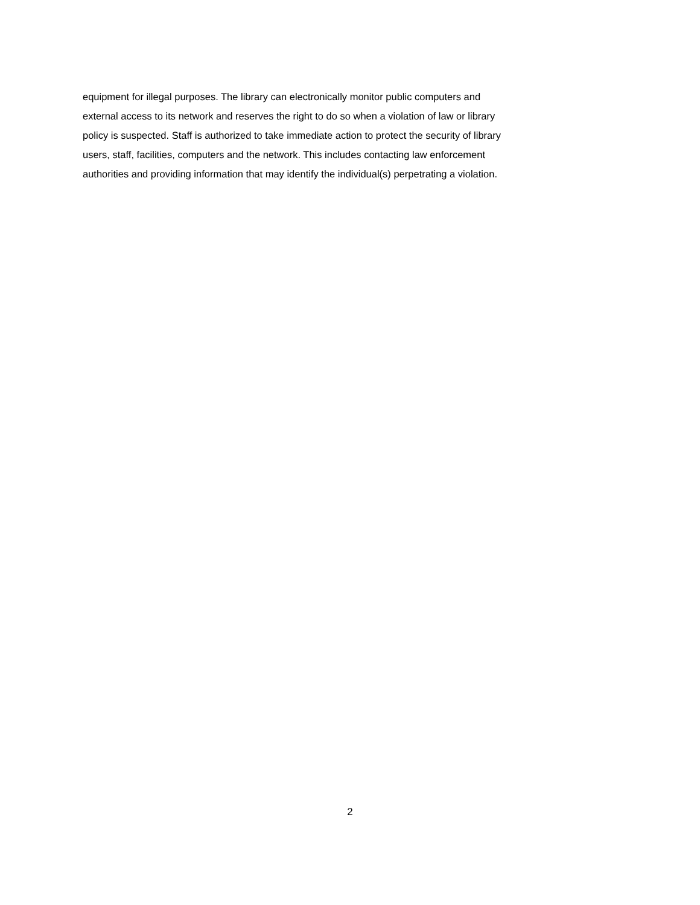equipment for illegal purposes. The library can electronically monitor public computers and
external access to its network and reserves the right to do so when a violation of law or library
policy is suspected. Staff is authorized to take immediate action to protect the security of library
users, staff, facilities, computers and the network. This includes contacting law enforcement
authorities and providing information that may identify the individual(s) perpetrating a violation.
2